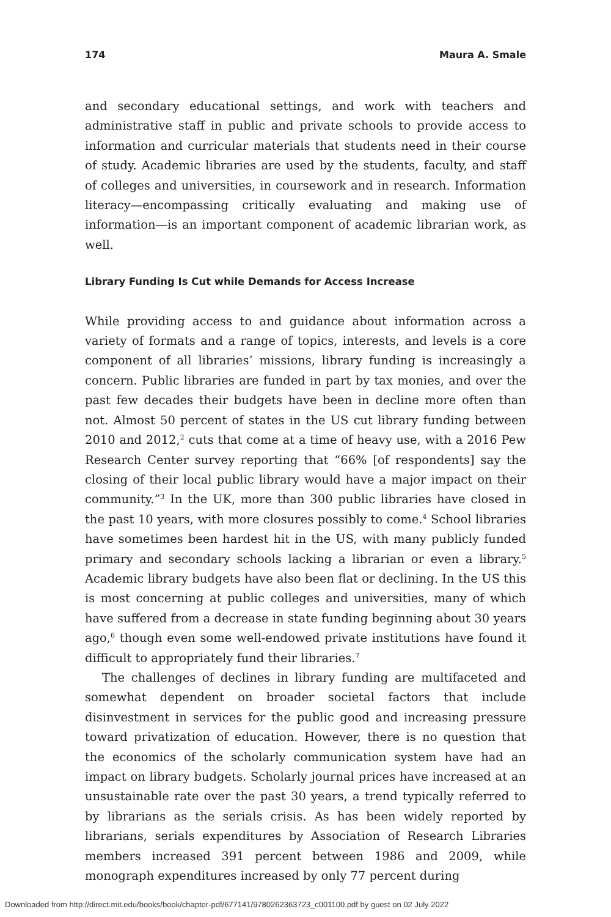174 Maura A. Smale
and secondary educational settings, and work with teachers and administrative staff in public and private schools to provide access to information and curricular materials that students need in their course of study. Academic libraries are used by the students, faculty, and staff of colleges and universities, in coursework and in research. Information literacy—encompassing critically evaluating and making use of information—is an important component of academic librarian work, as well.
Library Funding Is Cut while Demands for Access Increase
While providing access to and guidance about information across a variety of formats and a range of topics, interests, and levels is a core component of all libraries’ missions, library funding is increasingly a concern. Public libraries are funded in part by tax monies, and over the past few decades their budgets have been in decline more often than not. Almost 50 percent of states in the US cut library funding between 2010 and 2012,<sup>2</sup> cuts that come at a time of heavy use, with a 2016 Pew Research Center survey reporting that “66% [of respondents] say the closing of their local public library would have a major impact on their community.”<sup>3</sup> In the UK, more than 300 public libraries have closed in the past 10 years, with more closures possibly to come.<sup>4</sup> School libraries have sometimes been hardest hit in the US, with many publicly funded primary and secondary schools lacking a librarian or even a library.<sup>5</sup> Academic library budgets have also been flat or declining. In the US this is most concerning at public colleges and universities, many of which have suffered from a decrease in state funding beginning about 30 years ago,<sup>6</sup> though even some well-endowed private institutions have found it difficult to appropriately fund their libraries.<sup>7</sup>
The challenges of declines in library funding are multifaceted and somewhat dependent on broader societal factors that include disinvestment in services for the public good and increasing pressure toward privatization of education. However, there is no question that the economics of the scholarly communication system have had an impact on library budgets. Scholarly journal prices have increased at an unsustainable rate over the past 30 years, a trend typically referred to by librarians as the serials crisis. As has been widely reported by librarians, serials expenditures by Association of Research Libraries members increased 391 percent between 1986 and 2009, while monograph expenditures increased by only 77 percent during
Downloaded from http://direct.mit.edu/books/book/chapter-pdf/677141/9780262363723_c001100.pdf by guest on 02 July 2022